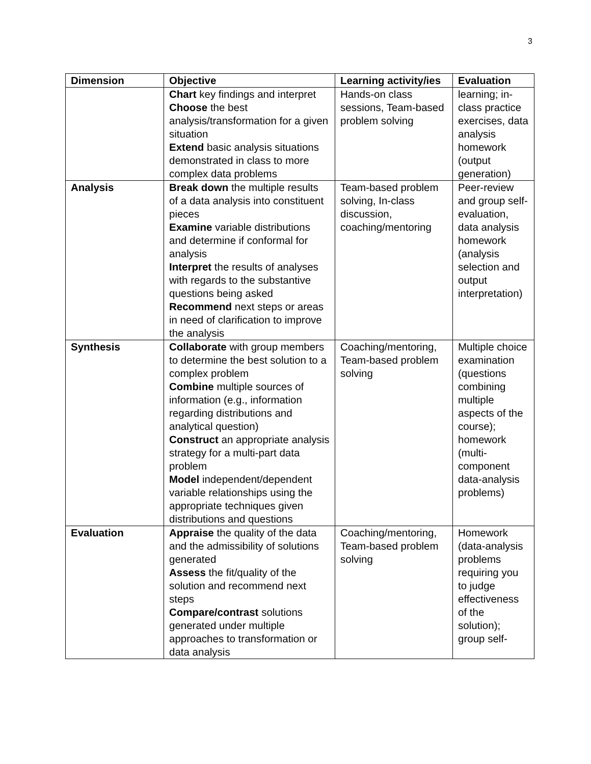3
| Dimension | Objective | Learning activity/ies | Evaluation |
| --- | --- | --- | --- |
| | Chart key findings and interpret Choose the best analysis/transformation for a given situation Extend basic analysis situations demonstrated in class to more complex data problems | Hands-on class sessions, Team-based problem solving | learning; in-class practice exercises, data analysis homework (output generation) |
| Analysis | Break down the multiple results of a data analysis into constituent pieces Examine variable distributions and determine if conformal for analysis Interpret the results of analyses with regards to the substantive questions being asked Recommend next steps or areas in need of clarification to improve the analysis | Team-based problem solving, In-class discussion, coaching/mentoring | Peer-review and group self-evaluation, data analysis homework (analysis selection and output interpretation) |
| Synthesis | Collaborate with group members to determine the best solution to a complex problem Combine multiple sources of information (e.g., information regarding distributions and analytical question) Construct an appropriate analysis strategy for a multi-part data problem Model independent/dependent variable relationships using the appropriate techniques given distributions and questions | Coaching/mentoring, Team-based problem solving | Multiple choice examination (questions combining multiple aspects of the course); homework (multi-component data-analysis problems) |
| Evaluation | Appraise the quality of the data and the admissibility of solutions generated Assess the fit/quality of the solution and recommend next steps Compare/contrast solutions generated under multiple approaches to transformation or data analysis | Coaching/mentoring, Team-based problem solving | Homework (data-analysis problems requiring you to judge effectiveness of the solution); group self- |